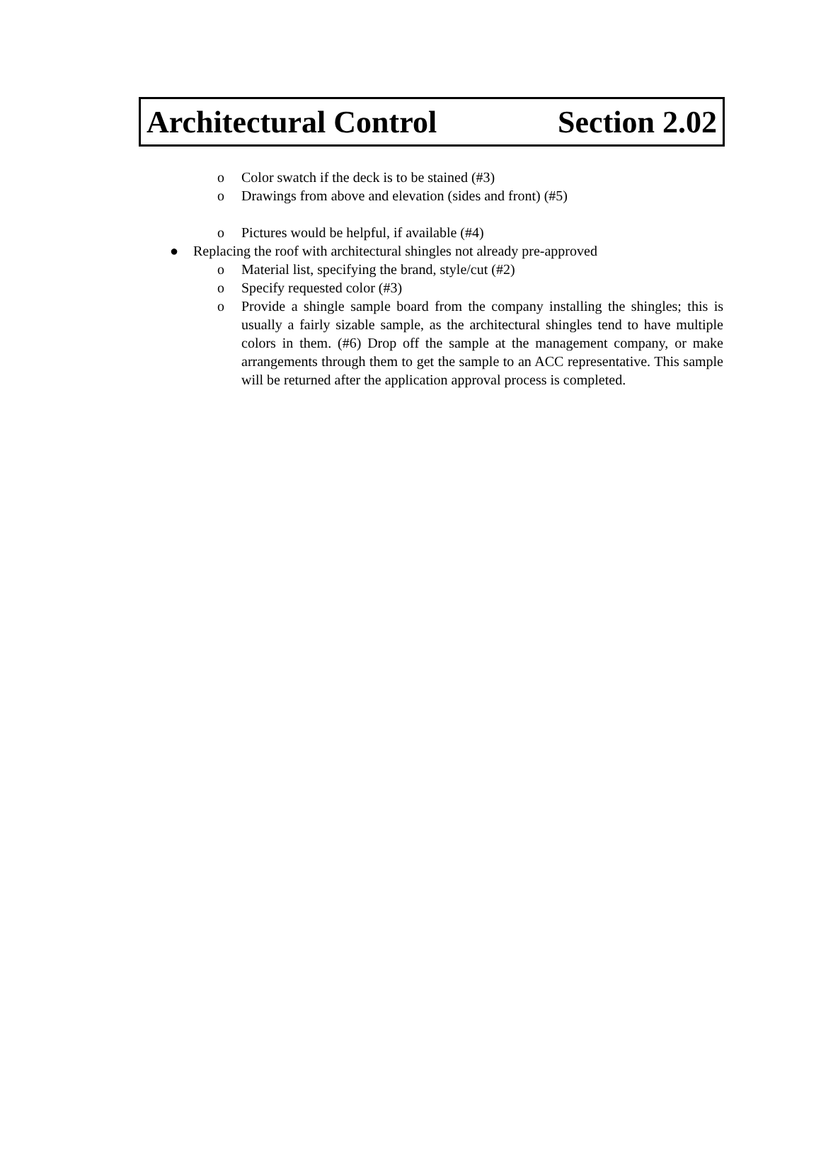Architectural Control Section 2.02
o Color swatch if the deck is to be stained (#3)
o Drawings from above and elevation (sides and front) (#5)
o Pictures would be helpful, if available (#4)
● Replacing the roof with architectural shingles not already pre-approved
o Material list, specifying the brand, style/cut (#2)
o Specify requested color (#3)
o Provide a shingle sample board from the company installing the shingles; this is usually a fairly sizable sample, as the architectural shingles tend to have multiple colors in them. (#6) Drop off the sample at the management company, or make arrangements through them to get the sample to an ACC representative. This sample will be returned after the application approval process is completed.